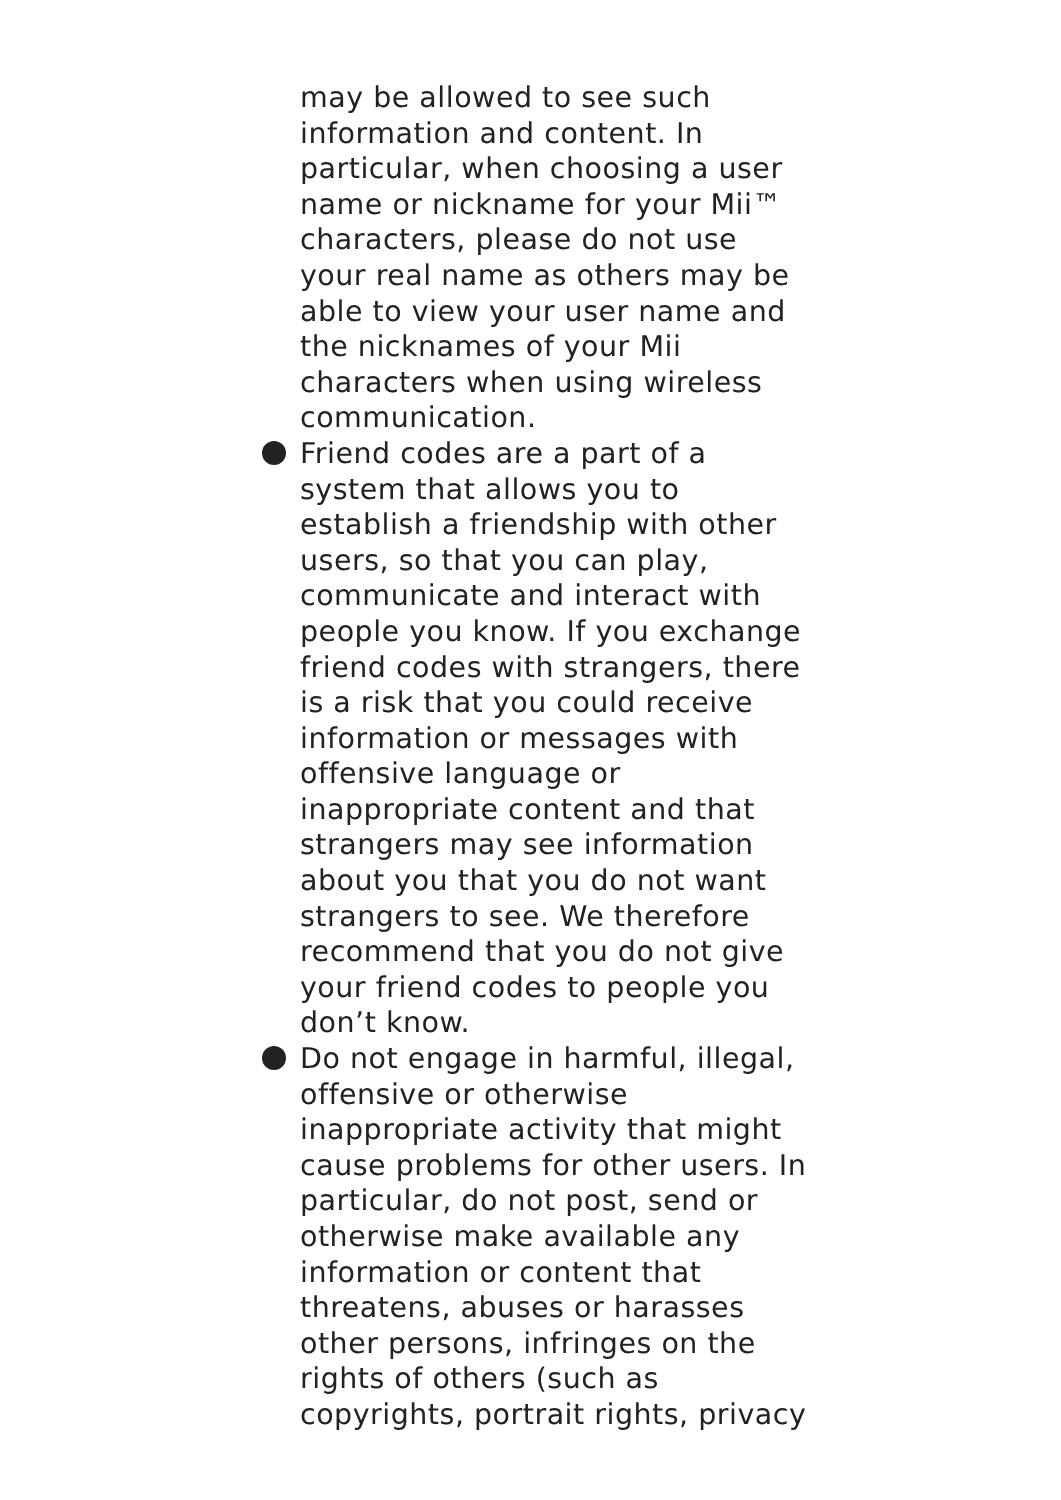may be allowed to see such
information and content. In
particular, when choosing a user
name or nickname for your Mii™
characters, please do not use
your real name as others may be
able to view your user name and
the nicknames of your Mii
characters when using wireless
communication.
Friend codes are a part of a
system that allows you to
establish a friendship with other
users, so that you can play,
communicate and interact with
people you know. If you exchange
friend codes with strangers, there
is a risk that you could receive
information or messages with
offensive language or
inappropriate content and that
strangers may see information
about you that you do not want
strangers to see. We therefore
recommend that you do not give
your friend codes to people you
don’t know.
Do not engage in harmful, illegal,
offensive or otherwise
inappropriate activity that might
cause problems for other users. In
particular, do not post, send or
otherwise make available any
information or content that
threatens, abuses or harasses
other persons, infringes on the
rights of others (such as
copyrights, portrait rights, privacy